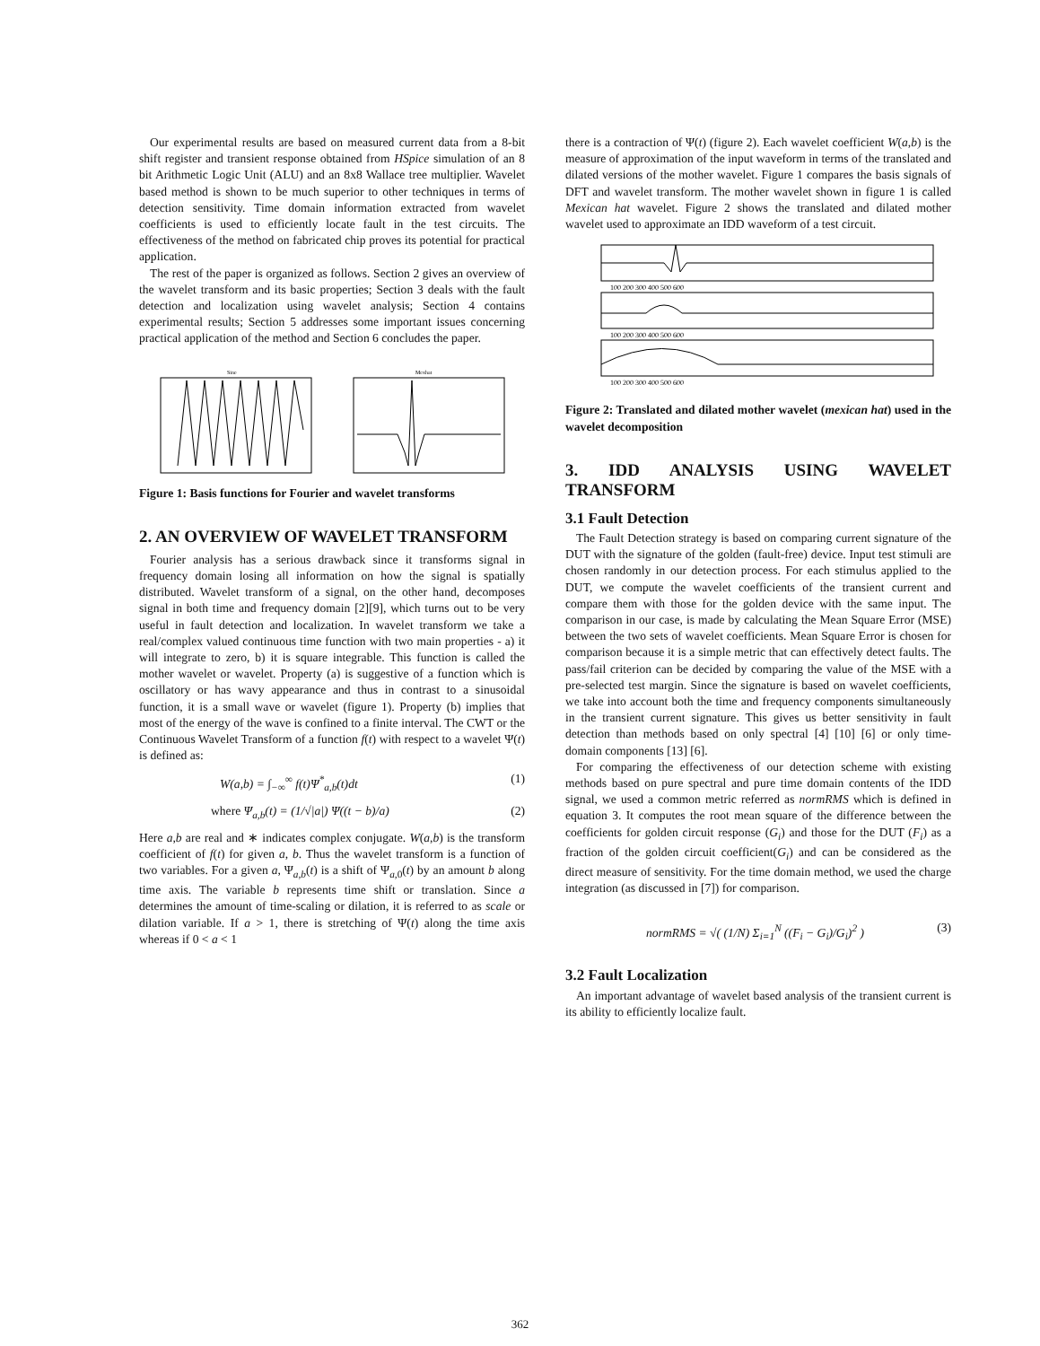Our experimental results are based on measured current data from a 8-bit shift register and transient response obtained from HSpice simulation of an 8 bit Arithmetic Logic Unit (ALU) and an 8x8 Wallace tree multiplier. Wavelet based method is shown to be much superior to other techniques in terms of detection sensitivity. Time domain information extracted from wavelet coefficients is used to efficiently locate fault in the test circuits. The effectiveness of the method on fabricated chip proves its potential for practical application.
The rest of the paper is organized as follows. Section 2 gives an overview of the wavelet transform and its basic properties; Section 3 deals with the fault detection and localization using wavelet analysis; Section 4 contains experimental results; Section 5 addresses some important issues concerning practical application of the method and Section 6 concludes the paper.
Sine
Mexhat
Figure 1: Basis functions for Fourier and wavelet transforms
2. AN OVERVIEW OF WAVELET TRANSFORM
Fourier analysis has a serious drawback since it transforms signal in frequency domain losing all information on how the signal is spatially distributed. Wavelet transform of a signal, on the other hand, decomposes signal in both time and frequency domain [2][9], which turns out to be very useful in fault detection and localization. In wavelet transform we take a real/complex valued continuous time function with two main properties - a) it will integrate to zero, b) it is square integrable. This function is called the mother wavelet or wavelet. Property (a) is suggestive of a function which is oscillatory or has wavy appearance and thus in contrast to a sinusoidal function, it is a small wave or wavelet (figure 1). Property (b) implies that most of the energy of the wave is confined to a finite interval. The CWT or the Continuous Wavelet Transform of a function f(t) with respect to a wavelet Ψ(t) is defined as:
W(a,b) = ∫<sub>−∞</sub><sup>∞</sup> f(t)Ψ<sup>*</sup><sub>a,b</sub>(t)dt (1)
where Ψ<sub>a,b</sub>(t) = (1/√|a|) Ψ((t − b)/a) (2)
Here a,b are real and ∗ indicates complex conjugate. W(a,b) is the transform coefficient of f(t) for given a, b. Thus the wavelet transform is a function of two variables. For a given a, Ψ<sub>a,b</sub>(t) is a shift of Ψ<sub>a,0</sub>(t) by an amount b along time axis. The variable b represents time shift or translation. Since a determines the amount of time-scaling or dilation, it is referred to as scale or dilation variable. If a > 1, there is stretching of Ψ(t) along the time axis whereas if 0 < a < 1
there is a contraction of Ψ(t) (figure 2). Each wavelet coefficient W(a,b) is the measure of approximation of the input waveform in terms of the translated and dilated versions of the mother wavelet. Figure 1 compares the basis signals of DFT and wavelet transform. The mother wavelet shown in figure 1 is called Mexican hat wavelet. Figure 2 shows the translated and dilated mother wavelet used to approximate an IDD waveform of a test circuit.
100 200 300 400 500 600
100 200 300 400 500 600
100 200 300 400 500 600
Figure 2: Translated and dilated mother wavelet (mexican hat) used in the wavelet decomposition
3. IDD ANALYSIS USING WAVELET TRANSFORM
3.1 Fault Detection
The Fault Detection strategy is based on comparing current signature of the DUT with the signature of the golden (fault-free) device. Input test stimuli are chosen randomly in our detection process. For each stimulus applied to the DUT, we compute the wavelet coefficients of the transient current and compare them with those for the golden device with the same input. The comparison in our case, is made by calculating the Mean Square Error (MSE) between the two sets of wavelet coefficients. Mean Square Error is chosen for comparison because it is a simple metric that can effectively detect faults. The pass/fail criterion can be decided by comparing the value of the MSE with a pre-selected test margin. Since the signature is based on wavelet coefficients, we take into account both the time and frequency components simultaneously in the transient current signature. This gives us better sensitivity in fault detection than methods based on only spectral [4] [10] [6] or only time-domain components [13] [6].
For comparing the effectiveness of our detection scheme with existing methods based on pure spectral and pure time domain contents of the IDD signal, we used a common metric referred as normRMS which is defined in equation 3. It computes the root mean square of the difference between the coefficients for golden circuit response (G<sub>i</sub>) and those for the DUT (F<sub>i</sub>) as a fraction of the golden circuit coefficient(G<sub>i</sub>) and can be considered as the direct measure of sensitivity. For the time domain method, we used the charge integration (as discussed in [7]) for comparison.
normRMS = √( (1/N) Σ<sub>i=1</sub><sup>N</sup> ((F<sub>i</sub> − G<sub>i</sub>)/G<sub>i</sub>)<sup>2</sup> ) (3)
3.2 Fault Localization
An important advantage of wavelet based analysis of the transient current is its ability to efficiently localize fault.
362